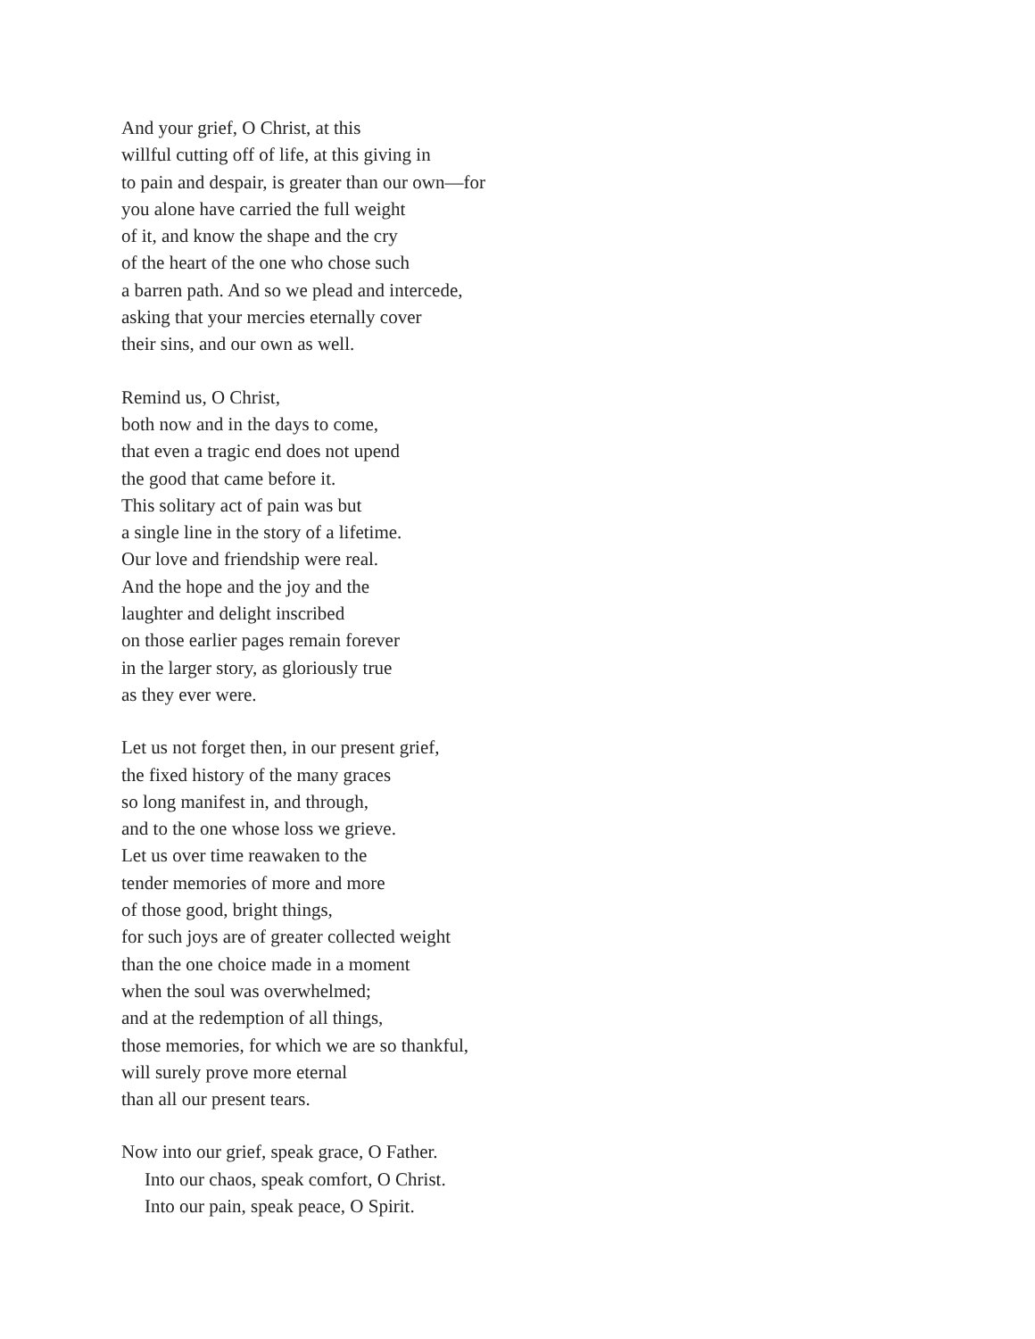And your grief, O Christ, at this
willful cutting off of life, at this giving in
to pain and despair, is greater than our own—for
you alone have carried the full weight
of it, and know the shape and the cry
of the heart of the one who chose such
a barren path. And so we plead and intercede,
asking that your mercies eternally cover
their sins, and our own as well.
Remind us, O Christ,
both now and in the days to come,
that even a tragic end does not upend
the good that came before it.
This solitary act of pain was but
a single line in the story of a lifetime.
Our love and friendship were real.
And the hope and the joy and the
laughter and delight inscribed
on those earlier pages remain forever
in the larger story, as gloriously true
as they ever were.
Let us not forget then, in our present grief,
the fixed history of the many graces
so long manifest in, and through,
and to the one whose loss we grieve.
Let us over time reawaken to the
tender memories of more and more
of those good, bright things,
for such joys are of greater collected weight
than the one choice made in a moment
when the soul was overwhelmed;
and at the redemption of all things,
those memories, for which we are so thankful,
will surely prove more eternal
than all our present tears.
Now into our grief, speak grace, O Father.
Into our chaos, speak comfort, O Christ.
Into our pain, speak peace, O Spirit.